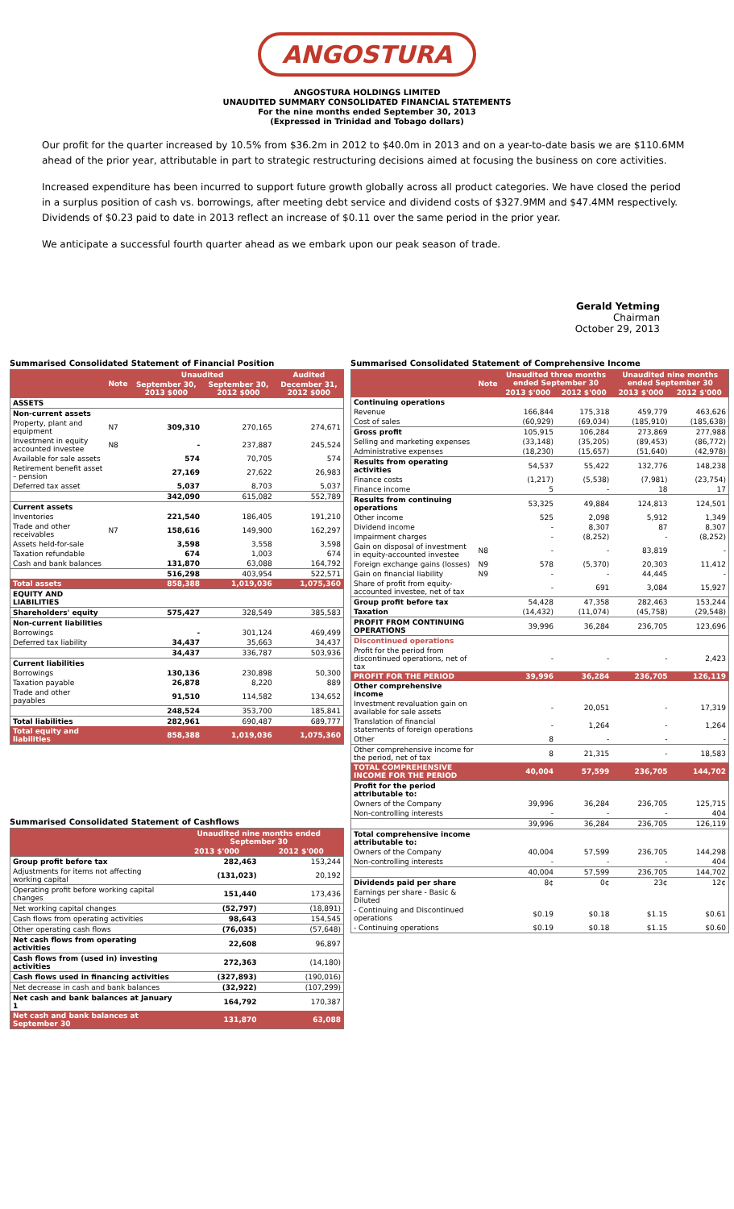ANGOSTURA
ANGOSTURA HOLDINGS LIMITED
UNAUDITED SUMMARY CONSOLIDATED FINANCIAL STATEMENTS
For the nine months ended September 30, 2013
(Expressed in Trinidad and Tobago dollars)
Our profit for the quarter increased by 10.5% from $36.2m in 2012 to $40.0m in 2013 and on a year-to-date basis we are $110.6MM ahead of the prior year, attributable in part to strategic restructuring decisions aimed at focusing the business on core activities.
Increased expenditure has been incurred to support future growth globally across all product categories. We have closed the period in a surplus position of cash vs. borrowings, after meeting debt service and dividend costs of $327.9MM and $47.4MM respectively. Dividends of $0.23 paid to date in 2013 reflect an increase of $0.11 over the same period in the prior year.
We anticipate a successful fourth quarter ahead as we embark upon our peak season of trade.
Gerald Yetming
Chairman
October 29, 2013
Summarised Consolidated Statement of Financial Position
| | Note | Unaudited | | Audited |
| --- | --- | --- | --- | --- |
| | | September 30, 2013 $000 | September 30, 2012 $000 | December 31, 2012 $000 |
| ASSETS | | | | |
| Non-current assets | | | | |
| Property, plant and equipment | N7 | 309,310 | 270,165 | 274,671 |
| Investment in equity accounted investee | N8 | - | 237,887 | 245,524 |
| Available for sale assets | | 574 | 70,705 | 574 |
| Retirement benefit asset – pension | | 27,169 | 27,622 | 26,983 |
| Deferred tax asset | | 5,037 | 8,703 | 5,037 |
| | | 342,090 | 615,082 | 552,789 |
| Current assets | | | | |
| Inventories | | 221,540 | 186,405 | 191,210 |
| Trade and other receivables | N7 | 158,616 | 149,900 | 162,297 |
| Assets held-for-sale | | 3,598 | 3,558 | 3,598 |
| Taxation refundable | | 674 | 1,003 | 674 |
| Cash and bank balances | | 131,870 | 63,088 | 164,792 |
| | | 516,298 | 403,954 | 522,571 |
| Total assets | | 858,388 | 1,019,036 | 1,075,360 |
| EQUITY AND LIABILITIES | | | | |
| Shareholders' equity | | 575,427 | 328,549 | 385,583 |
| Non-current liabilities | | | | |
| Borrowings | | - | 301,124 | 469,499 |
| Deferred tax liability | | 34,437 | 35,663 | 34,437 |
| | | 34,437 | 336,787 | 503,936 |
| Current liabilities | | | | |
| Borrowings | | 130,136 | 230,898 | 50,300 |
| Taxation payable | | 26,878 | 8,220 | 889 |
| Trade and other payables | | 91,510 | 114,582 | 134,652 |
| | | 248,524 | 353,700 | 185,841 |
| Total liabilities | | 282,961 | 690,487 | 689,777 |
| Total equity and liabilities | | 858,388 | 1,019,036 | 1,075,360 |
Summarised Consolidated Statement of Cashflows
| | Unaudited nine months ended September 30 | |
| --- | --- | --- |
| | 2013 $'000 | 2012 $'000 |
| Group profit before tax | 282,463 | 153,244 |
| Adjustments for items not affecting working capital | (131,023) | 20,192 |
| Operating profit before working capital changes | 151,440 | 173,436 |
| Net working capital changes | (52,797) | (18,891) |
| Cash flows from operating activities | 98,643 | 154,545 |
| Other operating cash flows | (76,035) | (57,648) |
| Net cash flows from operating activities | 22,608 | 96,897 |
| Cash flows from (used in) investing activities | 272,363 | (14,180) |
| Cash flows used in financing activities | (327,893) | (190,016) |
| Net decrease in cash and bank balances | (32,922) | (107,299) |
| Net cash and bank balances at January 1 | 164,792 | 170,387 |
| Net cash and bank balances at September 30 | 131,870 | 63,088 |
Summarised Consolidated Statement of Comprehensive Income
| | Note | Unaudited three months ended September 30 | | Unaudited nine months ended September 30 | |
| --- | --- | --- | --- | --- | --- |
| | | 2013 $'000 | 2012 $'000 | 2013 $'000 | 2012 $'000 |
| Continuing operations | | | | | |
| Revenue | | 166,844 | 175,318 | 459,779 | 463,626 |
| Cost of sales | | (60,929) | (69,034) | (185,910) | (185,638) |
| Gross profit | | 105,915 | 106,284 | 273,869 | 277,988 |
| Selling and marketing expenses | | (33,148) | (35,205) | (89,453) | (86,772) |
| Administrative expenses | | (18,230) | (15,657) | (51,640) | (42,978) |
| Results from operating activities | | 54,537 | 55,422 | 132,776 | 148,238 |
| Finance costs | | (1,217) | (5,538) | (7,981) | (23,754) |
| Finance income | | 5 | - | 18 | 17 |
| Results from continuing operations | | 53,325 | 49,884 | 124,813 | 124,501 |
| Other income | | 525 | 2,098 | 5,912 | 1,349 |
| Dividend income | | - | 8,307 | 87 | 8,307 |
| Impairment charges | | - | (8,252) | - | (8,252) |
| Gain on disposal of investment in equity-accounted investee | N8 | - | - | 83,819 | - |
| Foreign exchange gains (losses) | N9 | 578 | (5,370) | 20,303 | 11,412 |
| Gain on financial liability | N9 | - | - | 44,445 | - |
| Share of profit from equity-accounted investee, net of tax | | - | 691 | 3,084 | 15,927 |
| Group profit before tax | | 54,428 | 47,358 | 282,463 | 153,244 |
| Taxation | | (14,432) | (11,074) | (45,758) | (29,548) |
| PROFIT FROM CONTINUING OPERATIONS | | 39,996 | 36,284 | 236,705 | 123,696 |
| Discontinued operations | | | | | |
| Profit for the period from discontinued operations, net of tax | | - | - | - | 2,423 |
| PROFIT FOR THE PERIOD | | 39,996 | 36,284 | 236,705 | 126,119 |
| Other comprehensive income | | | | | |
| Investment revaluation gain on available for sale assets | | - | 20,051 | - | 17,319 |
| Translation of financial statements of foreign operations | | - | 1,264 | - | 1,264 |
| Other | | 8 | - | - | - |
| Other comprehensive income for the period, net of tax | | 8 | 21,315 | - | 18,583 |
| TOTAL COMPREHENSIVE INCOME FOR THE PERIOD | | 40,004 | 57,599 | 236,705 | 144,702 |
| Profit for the period attributable to: | | | | | |
| Owners of the Company | | 39,996 | 36,284 | 236,705 | 125,715 |
| Non-controlling interests | | - | - | - | 404 |
| | | 39,996 | 36,284 | 236,705 | 126,119 |
| Total comprehensive income attributable to: | | | | | |
| Owners of the Company | | 40,004 | 57,599 | 236,705 | 144,298 |
| Non-controlling interests | | - | - | - | 404 |
| | | 40,004 | 57,599 | 236,705 | 144,702 |
| Dividends paid per share | | 8¢ | 0¢ | 23¢ | 12¢ |
| Earnings per share - Basic & Diluted | | | | | |
| - Continuing and Discontinued operations | | $0.19 | $0.18 | $1.15 | $0.61 |
| - Continuing operations | | $0.19 | $0.18 | $1.15 | $0.60 |